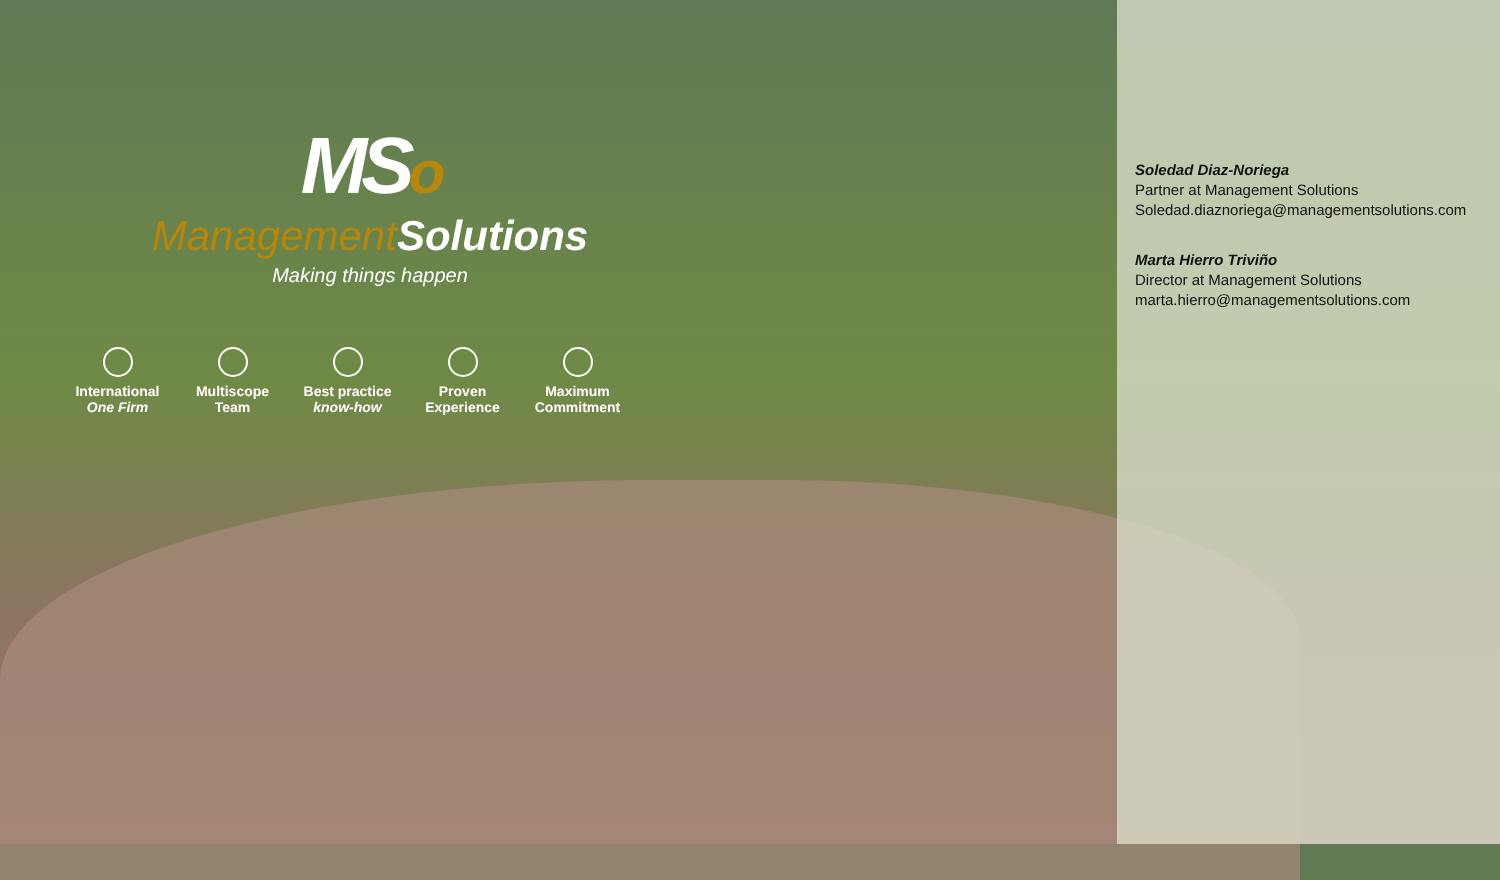MSo
Management Solutions
Making things happen
International
One Firm
Multiscope
Team
Best practice
know-how
Proven
Experience
Maximum
Commitment
Soledad Diaz-Noriega
Partner at Management Solutions
Soledad.diaznoriega@managementsolutions.com
Marta Hierro Triviño
Director at Management Solutions
marta.hierro@managementsolutions.com